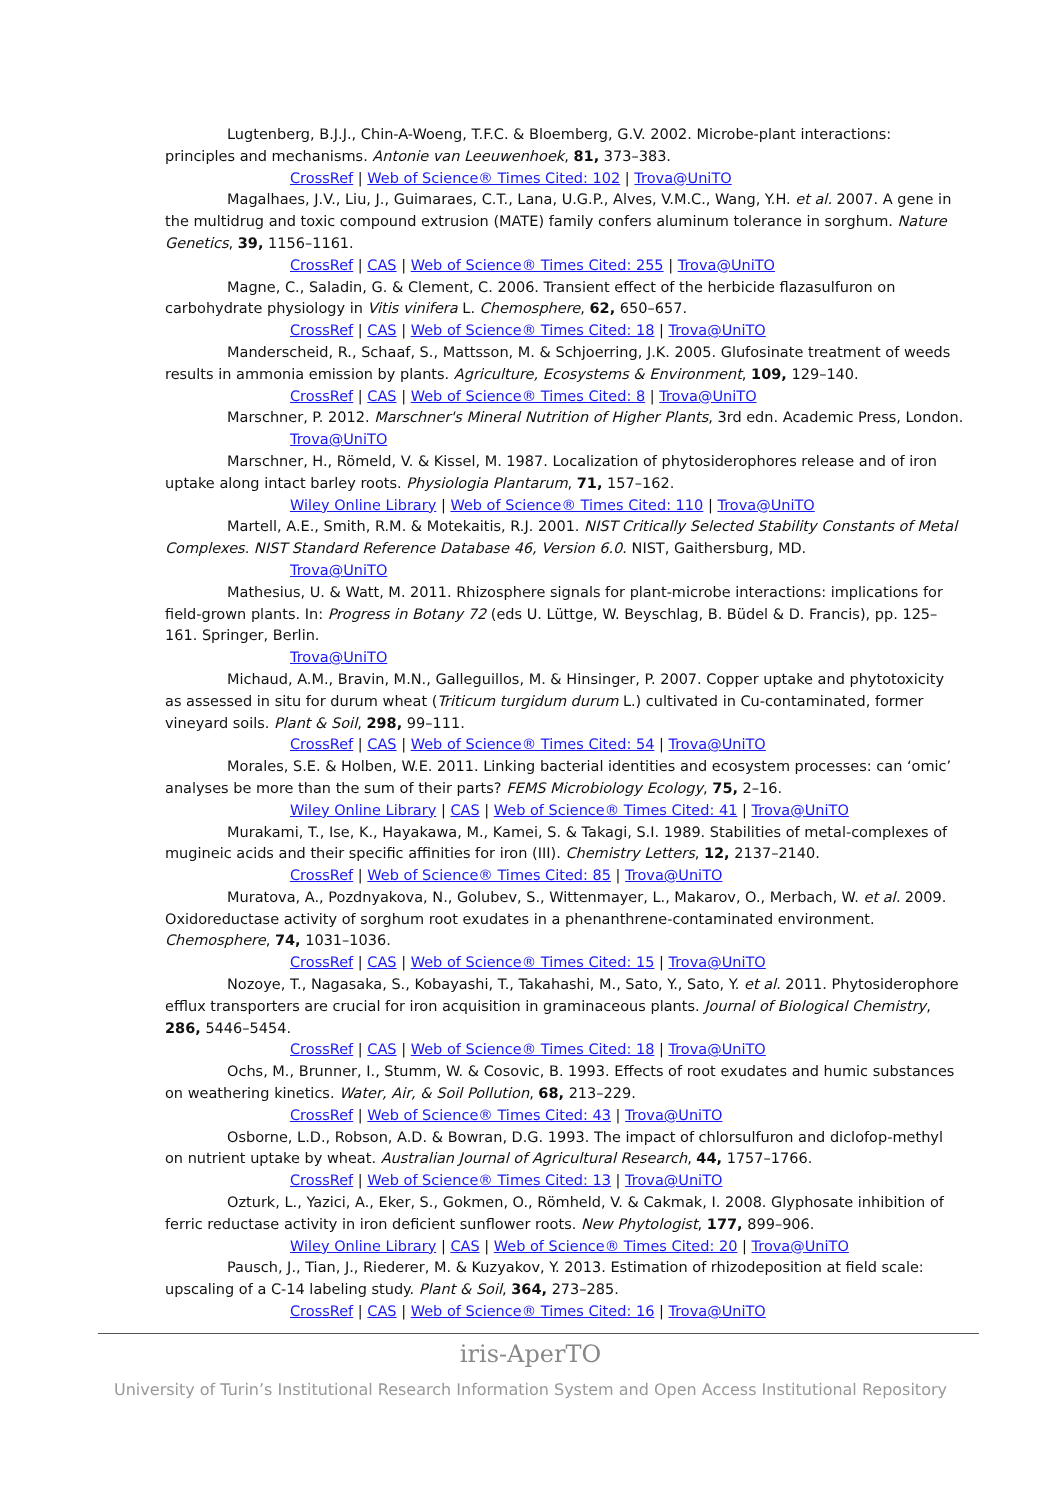Lugtenberg, B.J.J., Chin-A-Woeng, T.F.C. & Bloemberg, G.V. 2002. Microbe-plant interactions: principles and mechanisms. Antonie van Leeuwenhoek, 81, 373–383.
CrossRef | Web of Science® Times Cited: 102 | Trova@UniTO
Magalhaes, J.V., Liu, J., Guimaraes, C.T., Lana, U.G.P., Alves, V.M.C., Wang, Y.H. et al. 2007. A gene in the multidrug and toxic compound extrusion (MATE) family confers aluminum tolerance in sorghum. Nature Genetics, 39, 1156–1161.
CrossRef | CAS | Web of Science® Times Cited: 255 | Trova@UniTO
Magne, C., Saladin, G. & Clement, C. 2006. Transient effect of the herbicide flazasulfuron on carbohydrate physiology in Vitis vinifera L. Chemosphere, 62, 650–657.
CrossRef | CAS | Web of Science® Times Cited: 18 | Trova@UniTO
Manderscheid, R., Schaaf, S., Mattsson, M. & Schjoerring, J.K. 2005. Glufosinate treatment of weeds results in ammonia emission by plants. Agriculture, Ecosystems & Environment, 109, 129–140.
CrossRef | CAS | Web of Science® Times Cited: 8 | Trova@UniTO
Marschner, P. 2012. Marschner's Mineral Nutrition of Higher Plants, 3rd edn. Academic Press, London.
Trova@UniTO
Marschner, H., Römeld, V. & Kissel, M. 1987. Localization of phytosiderophores release and of iron uptake along intact barley roots. Physiologia Plantarum, 71, 157–162.
Wiley Online Library | Web of Science® Times Cited: 110 | Trova@UniTO
Martell, A.E., Smith, R.M. & Motekaitis, R.J. 2001. NIST Critically Selected Stability Constants of Metal Complexes. NIST Standard Reference Database 46, Version 6.0. NIST, Gaithersburg, MD.
Trova@UniTO
Mathesius, U. & Watt, M. 2011. Rhizosphere signals for plant-microbe interactions: implications for field-grown plants. In: Progress in Botany 72 (eds U. Lüttge, W. Beyschlag, B. Büdel & D. Francis), pp. 125–161. Springer, Berlin.
Trova@UniTO
Michaud, A.M., Bravin, M.N., Galleguillos, M. & Hinsinger, P. 2007. Copper uptake and phytotoxicity as assessed in situ for durum wheat (Triticum turgidum durum L.) cultivated in Cu-contaminated, former vineyard soils. Plant & Soil, 298, 99–111.
CrossRef | CAS | Web of Science® Times Cited: 54 | Trova@UniTO
Morales, S.E. & Holben, W.E. 2011. Linking bacterial identities and ecosystem processes: can ‘omic’ analyses be more than the sum of their parts? FEMS Microbiology Ecology, 75, 2–16.
Wiley Online Library | CAS | Web of Science® Times Cited: 41 | Trova@UniTO
Murakami, T., Ise, K., Hayakawa, M., Kamei, S. & Takagi, S.I. 1989. Stabilities of metal-complexes of mugineic acids and their specific affinities for iron (III). Chemistry Letters, 12, 2137–2140.
CrossRef | Web of Science® Times Cited: 85 | Trova@UniTO
Muratova, A., Pozdnyakova, N., Golubev, S., Wittenmayer, L., Makarov, O., Merbach, W. et al. 2009. Oxidoreductase activity of sorghum root exudates in a phenanthrene-contaminated environment. Chemosphere, 74, 1031–1036.
CrossRef | CAS | Web of Science® Times Cited: 15 | Trova@UniTO
Nozoye, T., Nagasaka, S., Kobayashi, T., Takahashi, M., Sato, Y., Sato, Y. et al. 2011. Phytosiderophore efflux transporters are crucial for iron acquisition in graminaceous plants. Journal of Biological Chemistry, 286, 5446–5454.
CrossRef | CAS | Web of Science® Times Cited: 18 | Trova@UniTO
Ochs, M., Brunner, I., Stumm, W. & Cosovic, B. 1993. Effects of root exudates and humic substances on weathering kinetics. Water, Air, & Soil Pollution, 68, 213–229.
CrossRef | Web of Science® Times Cited: 43 | Trova@UniTO
Osborne, L.D., Robson, A.D. & Bowran, D.G. 1993. The impact of chlorsulfuron and diclofop-methyl on nutrient uptake by wheat. Australian Journal of Agricultural Research, 44, 1757–1766.
CrossRef | Web of Science® Times Cited: 13 | Trova@UniTO
Ozturk, L., Yazici, A., Eker, S., Gokmen, O., Römheld, V. & Cakmak, I. 2008. Glyphosate inhibition of ferric reductase activity in iron deficient sunflower roots. New Phytologist, 177, 899–906.
Wiley Online Library | CAS | Web of Science® Times Cited: 20 | Trova@UniTO
Pausch, J., Tian, J., Riederer, M. & Kuzyakov, Y. 2013. Estimation of rhizodeposition at field scale: upscaling of a C-14 labeling study. Plant & Soil, 364, 273–285.
CrossRef | CAS | Web of Science® Times Cited: 16 | Trova@UniTO
iris-AperTO
University of Turin’s Institutional Research Information System and Open Access Institutional Repository